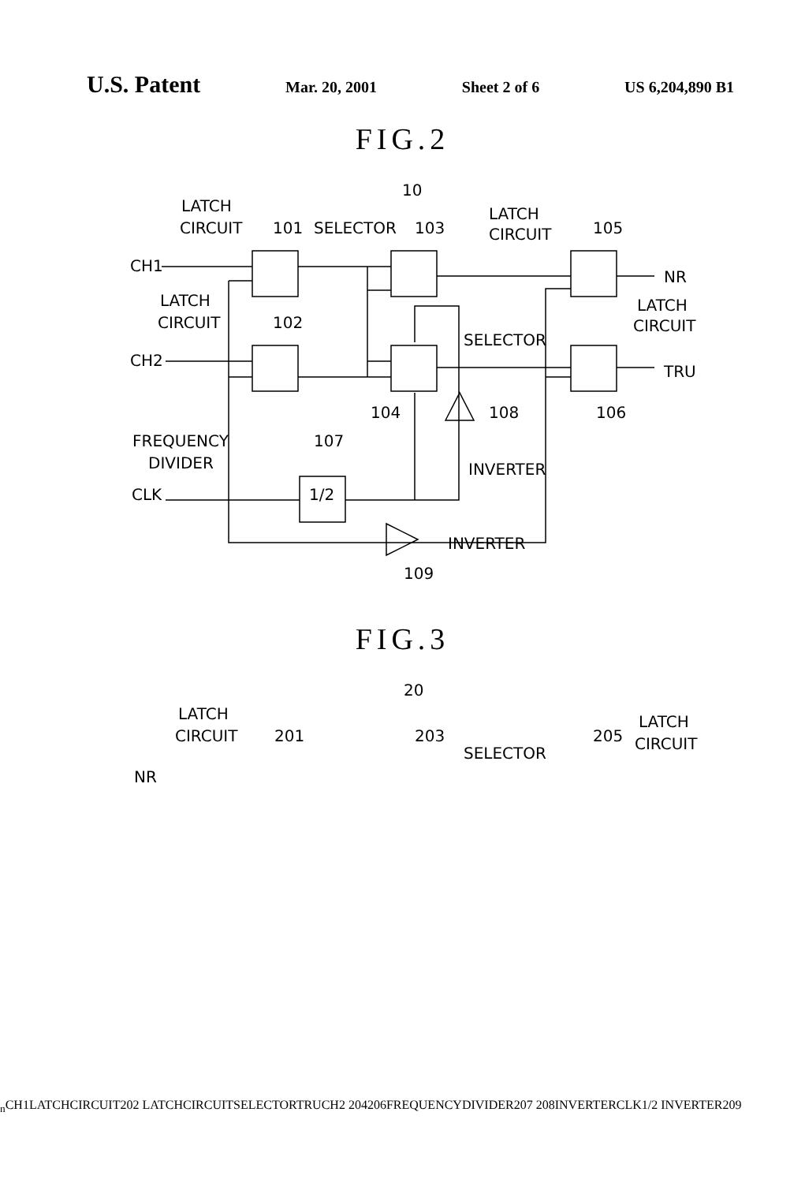U.S. Patent Mar. 20, 2001 Sheet 2 of 6 US 6,204,890 B1
FIG.2
10
LATCH
CIRCUIT
101
SELECTOR
103
LATCH
CIRCUIT
105
CH1
NR
LATCH
CIRCUIT
102
LATCH
CIRCUIT
SELECTOR
CH2
TRU
104
108
106
FREQUENCY
DIVIDER
107
INVERTER
CLK
1/2
INVERTER
109
FIG.3
20
LATCH
CIRCUIT
201
203
SELECTOR
205
LATCH
CIRCUIT
NRn
CH1
LATCH
CIRCUIT
202
LATCH
CIRCUIT
SELECTOR
TRU
CH2
204
206
FREQUENCY
DIVIDER
207
208
INVERTER
CLK
1/2
INVERTER
209